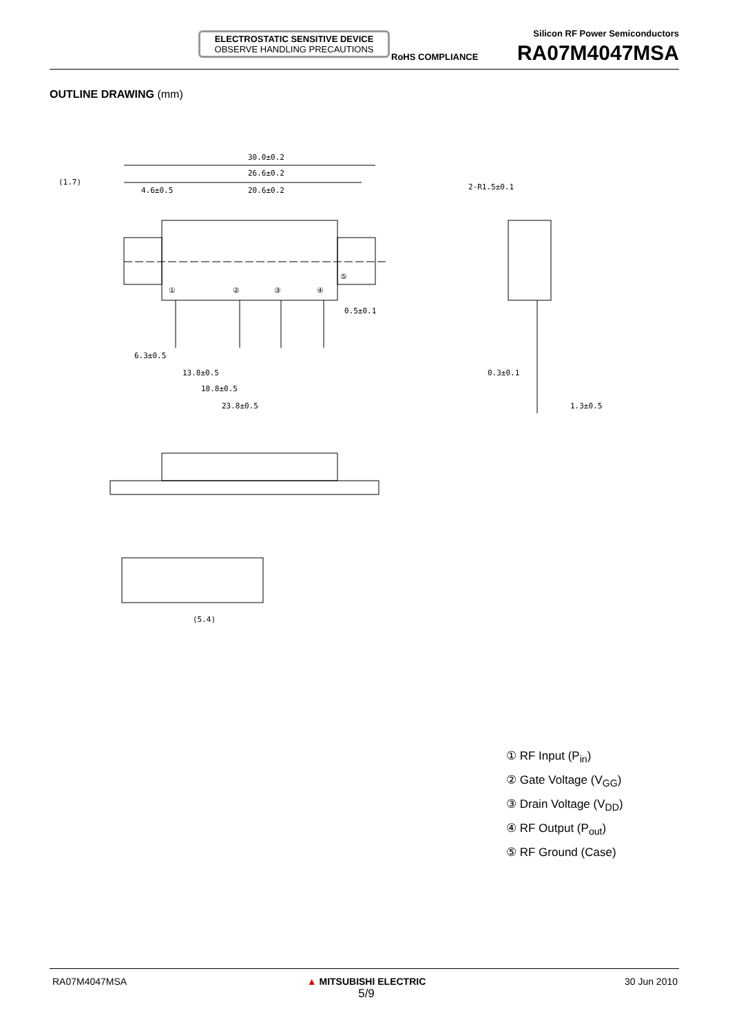ELECTROSTATIC SENSITIVE DEVICE
OBSERVE HANDLING PRECAUTIONS
RoHS COMPLIANCE
Silicon RF Power Semiconductors
RA07M4047MSA
OUTLINE DRAWING (mm)
30.0±0.2
26.6±0.2
20.6±0.2
4.6±0.5
(1.7)
2-R1.5±0.1
①
②
③
④
⑤
0.5±0.1
6.3±0.5
13.8±0.5
18.8±0.5
23.8±0.5
0.3±0.1
1.3±0.5
(5.4)
① RF Input (P<sub>in</sub>)
② Gate Voltage (V<sub>GG</sub>)
③ Drain Voltage (V<sub>DD</sub>)
④ RF Output (P<sub>out</sub>)
⑤ RF Ground (Case)
RA07M4047MSA
▲ MITSUBISHI ELECTRIC
5/9
30 Jun 2010